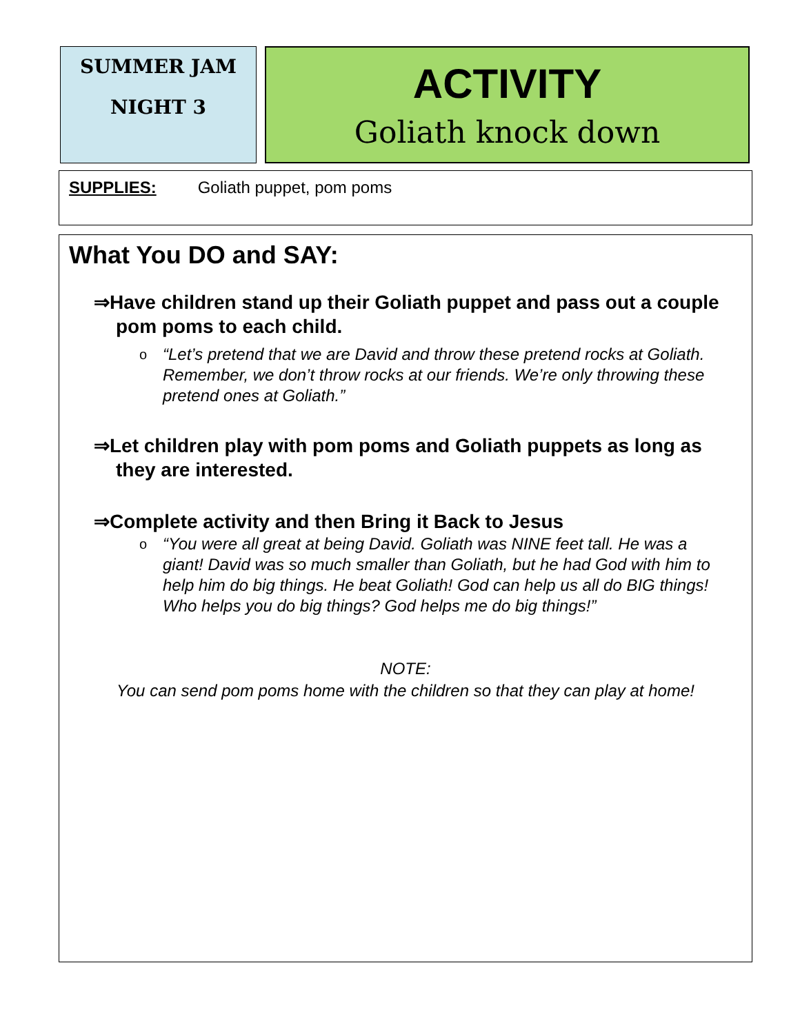SUMMER JAM
NIGHT 3
ACTIVITY
Goliath knock down
SUPPLIES: Goliath puppet, pom poms
What You DO and SAY:
⇒Have children stand up their Goliath puppet and pass out a couple pom poms to each child.
o “Let’s pretend that we are David and throw these pretend rocks at Goliath. Remember, we don’t throw rocks at our friends. We’re only throwing these pretend ones at Goliath.”
⇒Let children play with pom poms and Goliath puppets as long as they are interested.
⇒Complete activity and then Bring it Back to Jesus
o “You were all great at being David. Goliath was NINE feet tall. He was a giant! David was so much smaller than Goliath, but he had God with him to help him do big things. He beat Goliath! God can help us all do BIG things! Who helps you do big things? God helps me do big things!”
NOTE:
You can send pom poms home with the children so that they can play at home!